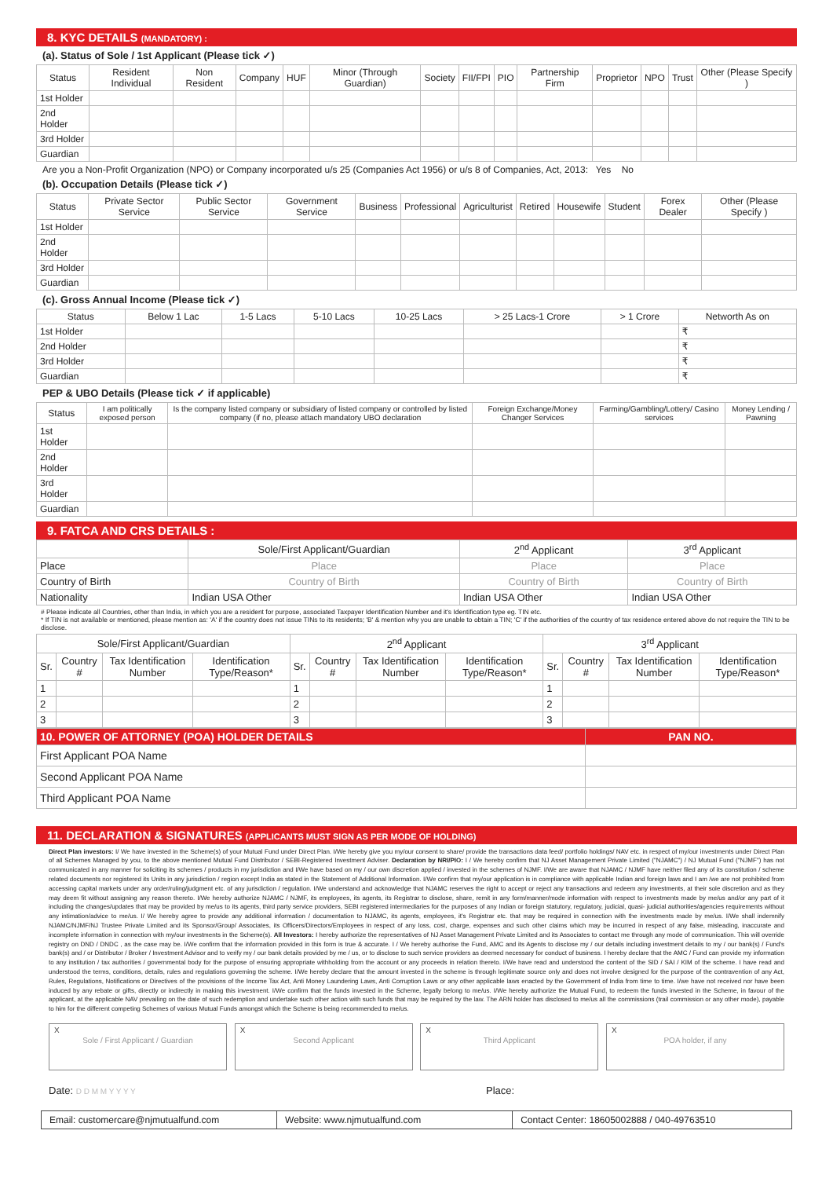8. KYC DETAILS (MANDATORY) :
(a). Status of Sole / 1st Applicant (Please tick ✓)
| Status | Resident Individual | Non Resident | Company | HUF | Minor (Through Guardian) | Society | FII/FPI | PIO | Partnership Firm | Proprietor | NPO | Trust | Other (Please Specify ) |
| --- | --- | --- | --- | --- | --- | --- | --- | --- | --- | --- | --- | --- | --- |
| 1st Holder | | | | | | | | | | | | | |
| 2nd Holder | | | | | | | | | | | | | |
| 3rd Holder | | | | | | | | | | | | | |
| Guardian | | | | | | | | | | | | | |
Are you a Non-Profit Organization (NPO) or Company incorporated u/s 25 (Companies Act 1956) or u/s 8 of Companies, Act, 2013: Yes No
(b). Occupation Details (Please tick ✓)
| Status | Private Sector Service | Public Sector Service | Government Service | Business | Professional | Agriculturist | Retired | Housewife | Student | Forex Dealer | Other (Please Specify ) |
| --- | --- | --- | --- | --- | --- | --- | --- | --- | --- | --- | --- |
| 1st Holder | | | | | | | | | | | |
| 2nd Holder | | | | | | | | | | | |
| 3rd Holder | | | | | | | | | | | |
| Guardian | | | | | | | | | | | |
(c). Gross Annual Income (Please tick ✓)
| Status | Below 1 Lac | 1-5 Lacs | 5-10 Lacs | 10-25 Lacs | > 25 Lacs-1 Crore | > 1 Crore | Networth As on |
| --- | --- | --- | --- | --- | --- | --- | --- |
| 1st Holder | | | | | | | ₹ |
| 2nd Holder | | | | | | | ₹ |
| 3rd Holder | | | | | | | ₹ |
| Guardian | | | | | | | ₹ |
PEP & UBO Details (Please tick ✓ if applicable)
| Status | I am politically exposed person | Is the company listed company or subsidiary of listed company or controlled by listed company (if no, please attach mandatory UBO declaration | Foreign Exchange/Money Changer Services | Farming/Gambling/Lottery/ Casino services | Money Lending / Pawning |
| --- | --- | --- | --- | --- | --- |
| 1st Holder | | | | | |
| 2nd Holder | | | | | |
| 3rd Holder | | | | | |
| Guardian | | | | | |
9. FATCA AND CRS DETAILS :
| | Sole/First Applicant/Guardian | 2<sup>nd</sup> Applicant | 3<sup>rd</sup> Applicant |
| --- | --- | --- | --- |
| Place | Place | Place | Place |
| Country of Birth | Country of Birth | Country of Birth | Country of Birth |
| Nationality | Indian USA Other | Indian USA Other | Indian USA Other |
# Please indicate all Countries, other than India, in which you are a resident for purpose, associated Taxpayer Identification Number and it's Identification type eg. TIN etc.
* If TIN is not available or mentioned, please mention as: 'A' if the country does not issue TINs to its residents; 'B' & mention why you are unable to obtain a TIN; 'C' if the authorities of the country of tax residence entered above do not require the TIN to be disclose.
| Sole/First Applicant/Guardian | | | | 2<sup>nd</sup> Applicant | | | | 3<sup>rd</sup> Applicant | | | |
| --- | --- | --- | --- | --- | --- | --- | --- | --- | --- | --- | --- |
| Sr. | Country # | Tax Identification Number | Identification Type/Reason* | Sr. | Country # | Tax Identification Number | Identification Type/Reason* | Sr. | Country # | Tax Identification Number | Identification Type/Reason* |
| 1 | | | | 1 | | | | 1 | | | |
| 2 | | | | 2 | | | | 2 | | | |
| 3 | | | | 3 | | | | 3 | | | |
| 10. POWER OF ATTORNEY (POA) HOLDER DETAILS | PAN NO. |
| --- | --- |
| First Applicant POA Name | |
| Second Applicant POA Name | |
| Third Applicant POA Name | |
11. DECLARATION & SIGNATURES (APPLICANTS MUST SIGN AS PER MODE OF HOLDING)
Direct Plan investors: I/ We have invested in the Scheme(s) of your Mutual Fund under Direct Plan. I/We hereby give you my/our consent to share/ provide the transactions data feed/ portfolio holdings/ NAV etc. in respect of my/our investments under Direct Plan of all Schemes Managed by you, to the above mentioned Mutual Fund Distributor / SEBI-Registered Investment Adviser. Declaration by NRI/PIO: I / We hereby confirm that NJ Asset Management Private Limited ("NJAMC") / NJ Mutual Fund ("NJMF") has not communicated in any manner for soliciting its schemes / products in my jurisdiction and I/We have based on my / our own discretion applied / invested in the schemes of NJMF. I/We are aware that NJAMC / NJMF have neither filed any of its constitution / scheme related documents nor registered its Units in any jurisdiction / region except India as stated in the Statement of Additional Information. I/We confirm that my/our application is in compliance with applicable Indian and foreign laws and I am /we are not prohibited from accessing capital markets under any order/ruling/judgment etc. of any jurisdiction / regulation. I/We understand and acknowledge that NJAMC reserves the right to accept or reject any transactions and redeem any investments, at their sole discretion and as they may deem fit without assigning any reason thereto. I/We hereby authorize NJAMC / NJMF, its employees, its agents, its Registrar to disclose, share, remit in any form/manner/mode information with respect to investments made by me/us and/or any part of it including the changes/updates that may be provided by me/us to its agents, third party service providers, SEBI registered intermediaries for the purposes of any Indian or foreign statutory, regulatory, judicial, quasi- judicial authorities/agencies requirements without any intimation/advice to me/us. I/ We hereby agree to provide any additional information / documentation to NJAMC, its agents, employees, it's Registrar etc. that may be required in connection with the investments made by me/us. I/We shall indemnify NJAMC/NJMF/NJ Trustee Private Limited and its Sponsor/Group/ Associates, its Officers/Directors/Employees in respect of any loss, cost, charge, expenses and such other claims which may be incurred in respect of any false, misleading, inaccurate and incomplete information in connection with my/our investments in the Scheme(s). All Investors: I hereby authorize the representatives of NJ Asset Management Private Limited and its Associates to contact me through any mode of communication. This will override registry on DND / DNDC , as the case may be. I/We confirm that the information provided in this form is true & accurate. I / We hereby authorise the Fund, AMC and its Agents to disclose my / our details including investment details to my / our bank(s) / Fund's bank(s) and / or Distributor / Broker / Investment Advisor and to verify my / our bank details provided by me / us, or to disclose to such service providers as deemed necessary for conduct of business. I hereby declare that the AMC / Fund can provide my information to any institution / tax authorities / governmental body for the purpose of ensuring appropriate withholding from the account or any proceeds in relation thereto. I/We have read and understood the content of the SID / SAI / KIM of the scheme. I have read and understood the terms, conditions, details, rules and regulations governing the scheme. I/We hereby declare that the amount invested in the scheme is through legitimate source only and does not involve designed for the purpose of the contravention of any Act, Rules, Regulations, Notifications or Directives of the provisions of the Income Tax Act, Anti Money Laundering Laws, Anti Corruption Laws or any other applicable laws enacted by the Government of India from time to time. I/we have not received nor have been induced by any rebate or gifts, directly or indirectly in making this investment. I/We confirm that the funds invested in the Scheme, legally belong to me/us. I/We hereby authorize the Mutual Fund, to redeem the funds invested in the Scheme, in favour of the applicant, at the applicable NAV prevailing on the date of such redemption and undertake such other action with such funds that may be required by the law. The ARN holder has disclosed to me/us all the commissions (trail commission or any other mode), payable to him for the different competing Schemes of various Mutual Funds amongst which the Scheme is being recommended to me/us.
X
Sole / First Applicant / Guardian
X
Second Applicant
X
Third Applicant
X
POA holder, if any
Date: D D M M Y Y Y Y
Place:
Email: customercare@njmutualfund.com
Website: www.njmutualfund.com Contact Center: 18605002888 / 040-49763510